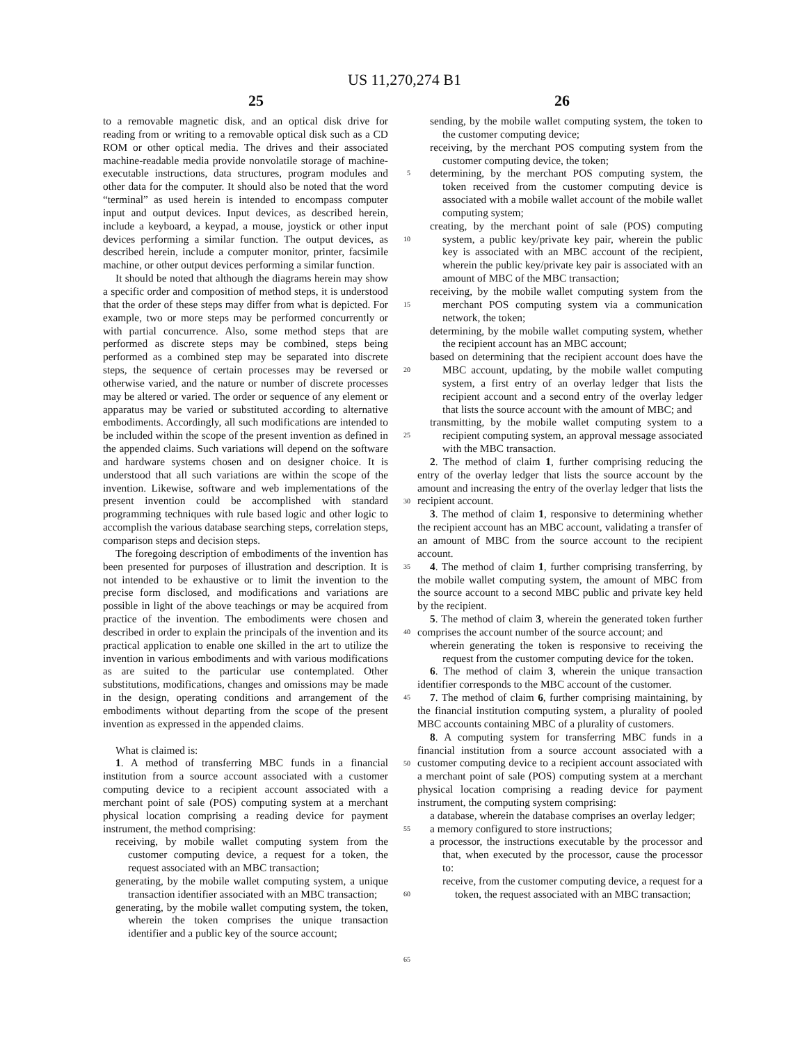US 11,270,274 B1
25 26
to a removable magnetic disk, and an optical disk drive for reading from or writing to a removable optical disk such as a CD ROM or other optical media. The drives and their associated machine-readable media provide nonvolatile storage of machine-executable instructions, data structures, program modules and other data for the computer. It should also be noted that the word “terminal” as used herein is intended to encompass computer input and output devices. Input devices, as described herein, include a keyboard, a keypad, a mouse, joystick or other input devices performing a similar function. The output devices, as described herein, include a computer monitor, printer, facsimile machine, or other output devices performing a similar function.
It should be noted that although the diagrams herein may show a specific order and composition of method steps, it is understood that the order of these steps may differ from what is depicted. For example, two or more steps may be performed concurrently or with partial concurrence. Also, some method steps that are performed as discrete steps may be combined, steps being performed as a combined step may be separated into discrete steps, the sequence of certain processes may be reversed or otherwise varied, and the nature or number of discrete processes may be altered or varied. The order or sequence of any element or apparatus may be varied or substituted according to alternative embodiments. Accordingly, all such modifications are intended to be included within the scope of the present invention as defined in the appended claims. Such variations will depend on the software and hardware systems chosen and on designer choice. It is understood that all such variations are within the scope of the invention. Likewise, software and web implementations of the present invention could be accomplished with standard programming techniques with rule based logic and other logic to accomplish the various database searching steps, correlation steps, comparison steps and decision steps.
The foregoing description of embodiments of the invention has been presented for purposes of illustration and description. It is not intended to be exhaustive or to limit the invention to the precise form disclosed, and modifications and variations are possible in light of the above teachings or may be acquired from practice of the invention. The embodiments were chosen and described in order to explain the principals of the invention and its practical application to enable one skilled in the art to utilize the invention in various embodiments and with various modifications as are suited to the particular use contemplated. Other substitutions, modifications, changes and omissions may be made in the design, operating conditions and arrangement of the embodiments without departing from the scope of the present invention as expressed in the appended claims.
What is claimed is:
1. A method of transferring MBC funds in a financial institution from a source account associated with a customer computing device to a recipient account associated with a merchant point of sale (POS) computing system at a merchant physical location comprising a reading device for payment instrument, the method comprising:
receiving, by mobile wallet computing system from the customer computing device, a request for a token, the request associated with an MBC transaction;
generating, by the mobile wallet computing system, a unique transaction identifier associated with an MBC transaction;
generating, by the mobile wallet computing system, the token, wherein the token comprises the unique transaction identifier and a public key of the source account;
5
10
15
20
25
30
35
40
45
50
55
60
65
sending, by the mobile wallet computing system, the token to the customer computing device;
receiving, by the merchant POS computing system from the customer computing device, the token;
determining, by the merchant POS computing system, the token received from the customer computing device is associated with a mobile wallet account of the mobile wallet computing system;
creating, by the merchant point of sale (POS) computing system, a public key/private key pair, wherein the public key is associated with an MBC account of the recipient, wherein the public key/private key pair is associated with an amount of MBC of the MBC transaction;
receiving, by the mobile wallet computing system from the merchant POS computing system via a communication network, the token;
determining, by the mobile wallet computing system, whether the recipient account has an MBC account;
based on determining that the recipient account does have the MBC account, updating, by the mobile wallet computing system, a first entry of an overlay ledger that lists the recipient account and a second entry of the overlay ledger that lists the source account with the amount of MBC; and
transmitting, by the mobile wallet computing system to a recipient computing system, an approval message associated with the MBC transaction.
2. The method of claim 1, further comprising reducing the entry of the overlay ledger that lists the source account by the amount and increasing the entry of the overlay ledger that lists the recipient account.
3. The method of claim 1, responsive to determining whether the recipient account has an MBC account, validating a transfer of an amount of MBC from the source account to the recipient account.
4. The method of claim 1, further comprising transferring, by the mobile wallet computing system, the amount of MBC from the source account to a second MBC public and private key held by the recipient.
5. The method of claim 3, wherein the generated token further comprises the account number of the source account; and
wherein generating the token is responsive to receiving the request from the customer computing device for the token.
6. The method of claim 3, wherein the unique transaction identifier corresponds to the MBC account of the customer.
7. The method of claim 6, further comprising maintaining, by the financial institution computing system, a plurality of pooled MBC accounts containing MBC of a plurality of customers.
8. A computing system for transferring MBC funds in a financial institution from a source account associated with a customer computing device to a recipient account associated with a merchant point of sale (POS) computing system at a merchant physical location comprising a reading device for payment instrument, the computing system comprising:
a database, wherein the database comprises an overlay ledger;
a memory configured to store instructions;
a processor, the instructions executable by the processor and that, when executed by the processor, cause the processor to:
receive, from the customer computing device, a request for a token, the request associated with an MBC transaction;